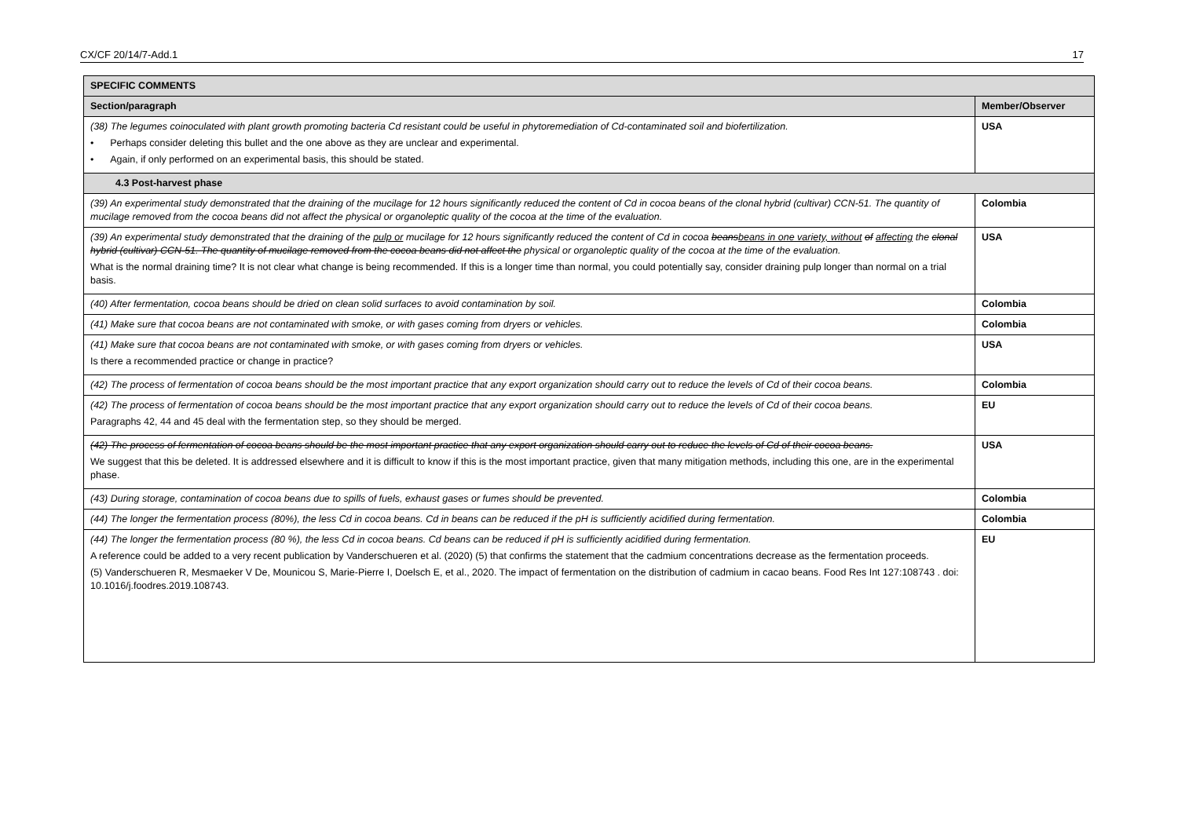CX/CF 20/14/7-Add.1 17
| SPECIFIC COMMENTS | |
| --- | --- |
| Section/paragraph | Member/Observer |
| (38) The legumes coinoculated with plant growth promoting bacteria Cd resistant could be useful in phytoremediation of Cd-contaminated soil and biofertilization. • Perhaps consider deleting this bullet and the one above as they are unclear and experimental. • Again, if only performed on an experimental basis, this should be stated. | USA |
| 4.3 Post-harvest phase | |
| (39) An experimental study demonstrated that the draining of the mucilage for 12 hours significantly reduced the content of Cd in cocoa beans of the clonal hybrid (cultivar) CCN-51. The quantity of mucilage removed from the cocoa beans did not affect the physical or organoleptic quality of the cocoa at the time of the evaluation. | Colombia |
| (39) An experimental study demonstrated that the draining of the pulp or mucilage for 12 hours significantly reduced the content of Cd in cocoa beans beans in one variety, without of affecting the clonal hybrid (cultivar) CCN-51. The quantity of mucilage removed from the cocoa beans did not affect the physical or organoleptic quality of the cocoa at the time of the evaluation. What is the normal draining time? It is not clear what change is being recommended. If this is a longer time than normal, you could potentially say, consider draining pulp longer than normal on a trial basis. | USA |
| (40) After fermentation, cocoa beans should be dried on clean solid surfaces to avoid contamination by soil. | Colombia |
| (41) Make sure that cocoa beans are not contaminated with smoke, or with gases coming from dryers or vehicles. | Colombia |
| (41) Make sure that cocoa beans are not contaminated with smoke, or with gases coming from dryers or vehicles. Is there a recommended practice or change in practice? | USA |
| (42) The process of fermentation of cocoa beans should be the most important practice that any export organization should carry out to reduce the levels of Cd of their cocoa beans. | Colombia |
| (42) The process of fermentation of cocoa beans should be the most important practice that any export organization should carry out to reduce the levels of Cd of their cocoa beans. Paragraphs 42, 44 and 45 deal with the fermentation step, so they should be merged. | EU |
| (42) The process of fermentation of cocoa beans should be the most important practice that any export organization should carry out to reduce the levels of Cd of their cocoa beans. We suggest that this be deleted. It is addressed elsewhere and it is difficult to know if this is the most important practice, given that many mitigation methods, including this one, are in the experimental phase. | USA |
| (43) During storage, contamination of cocoa beans due to spills of fuels, exhaust gases or fumes should be prevented. | Colombia |
| (44) The longer the fermentation process (80%), the less Cd in cocoa beans. Cd in beans can be reduced if the pH is sufficiently acidified during fermentation. | Colombia |
| (44) The longer the fermentation process (80 %), the less Cd in cocoa beans. Cd beans can be reduced if pH is sufficiently acidified during fermentation. A reference could be added to a very recent publication by Vanderschueren et al. (2020) (5) that confirms the statement that the cadmium concentrations decrease as the fermentation proceeds. (5) Vanderschueren R, Mesmaeker V De, Mounicou S, Marie-Pierre I, Doelsch E, et al., 2020. The impact of fermentation on the distribution of cadmium in cacao beans. Food Res Int 127:108743 . doi: 10.1016/j.foodres.2019.108743. | EU |